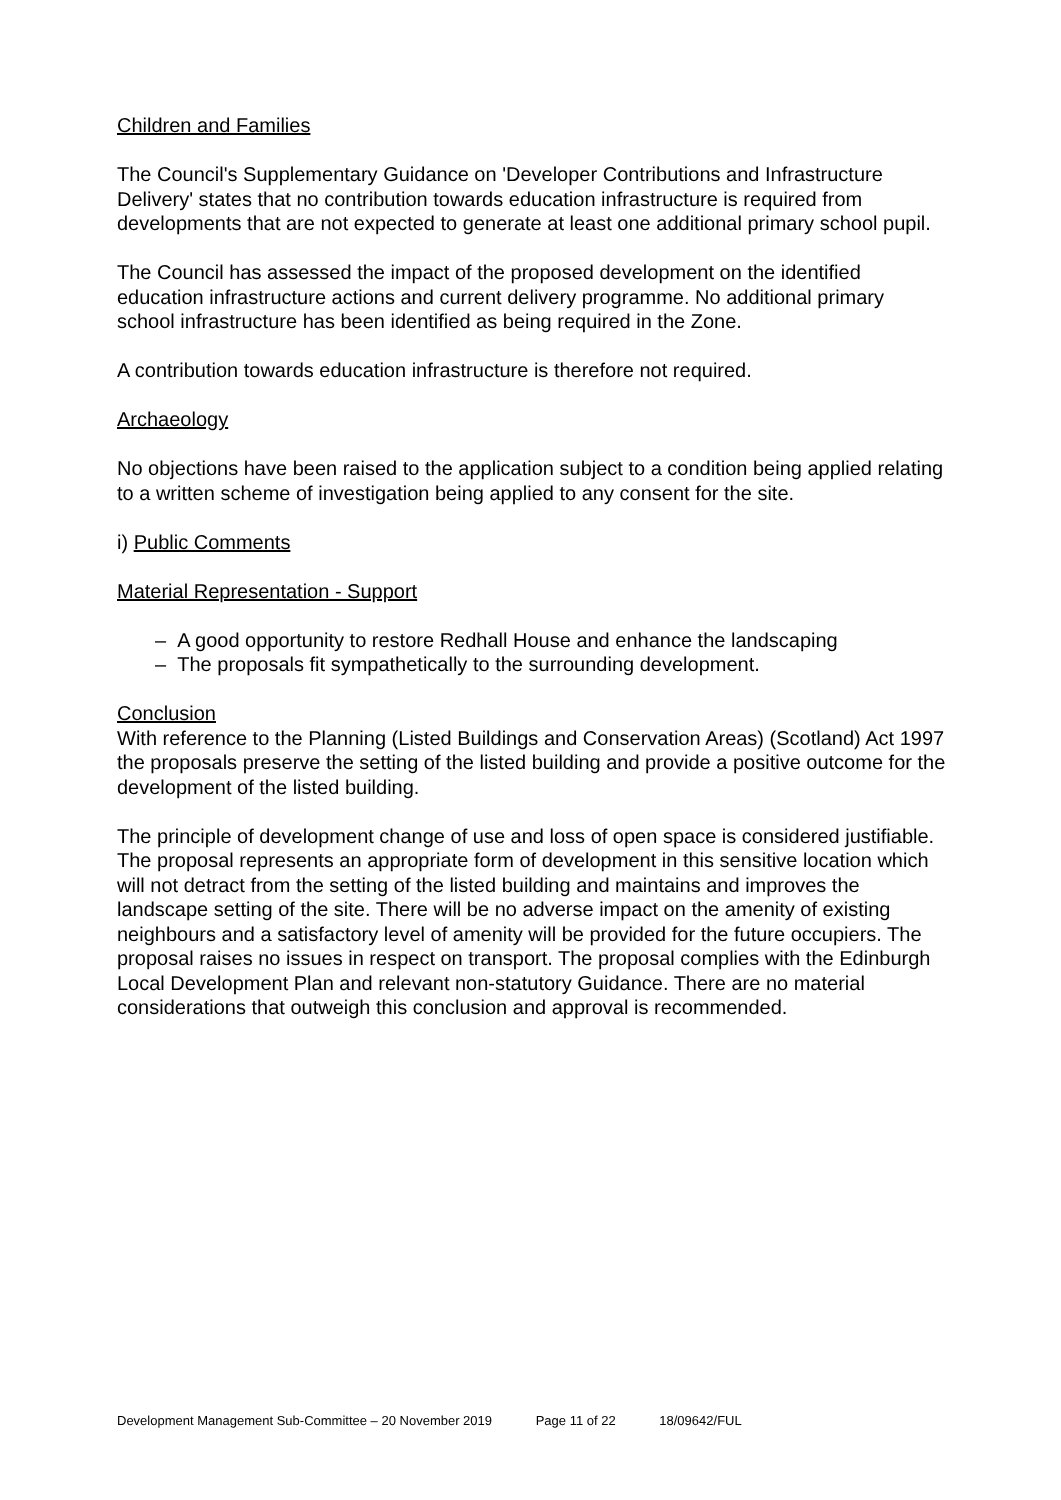Children and Families
The Council's Supplementary Guidance on 'Developer Contributions and Infrastructure Delivery' states that no contribution towards education infrastructure is required from developments that are not expected to generate at least one additional primary school pupil.
The Council has assessed the impact of the proposed development on the identified education infrastructure actions and current delivery programme. No additional primary school infrastructure has been identified as being required in the Zone.
A contribution towards education infrastructure is therefore not required.
Archaeology
No objections have been raised to the application subject to a condition being applied relating to a written scheme of investigation being applied to any consent for the site.
i) Public Comments
Material Representation - Support
– A good opportunity to restore Redhall House and enhance the landscaping
– The proposals fit sympathetically to the surrounding development.
Conclusion
With reference to the Planning (Listed Buildings and Conservation Areas) (Scotland) Act 1997 the proposals preserve the setting of the listed building and provide a positive outcome for the development of the listed building.
The principle of development change of use and loss of open space is considered justifiable. The proposal represents an appropriate form of development in this sensitive location which will not detract from the setting of the listed building and maintains and improves the landscape setting of the site. There will be no adverse impact on the amenity of existing neighbours and a satisfactory level of amenity will be provided for the future occupiers. The proposal raises no issues in respect on transport. The proposal complies with the Edinburgh Local Development Plan and relevant non-statutory Guidance. There are no material considerations that outweigh this conclusion and approval is recommended.
Development Management Sub-Committee – 20 November 2019 Page 11 of 22 18/09642/FUL